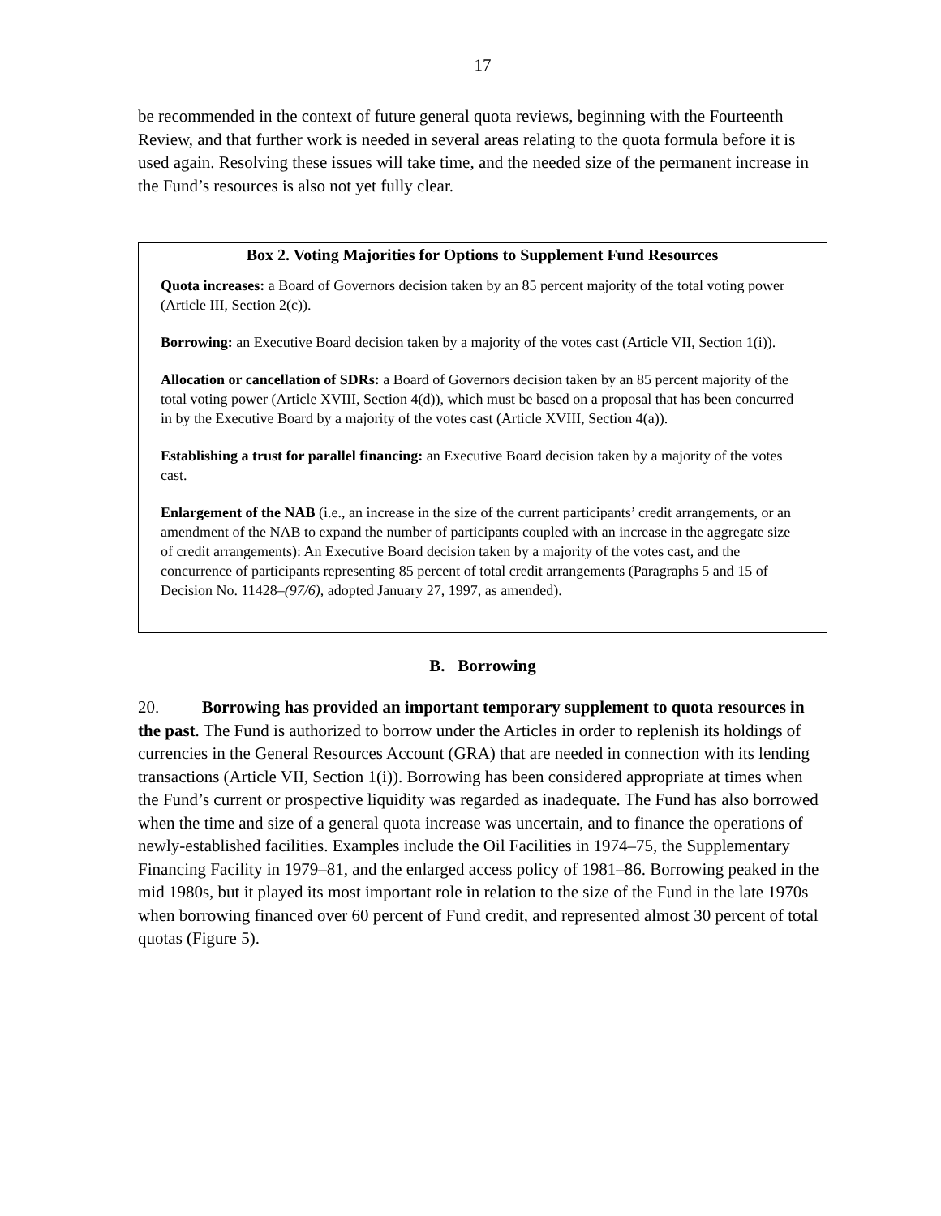17
be recommended in the context of future general quota reviews, beginning with the Fourteenth Review, and that further work is needed in several areas relating to the quota formula before it is used again. Resolving these issues will take time, and the needed size of the permanent increase in the Fund’s resources is also not yet fully clear.
Box 2. Voting Majorities for Options to Supplement Fund Resources
Quota increases: a Board of Governors decision taken by an 85 percent majority of the total voting power (Article III, Section 2(c)).
Borrowing: an Executive Board decision taken by a majority of the votes cast (Article VII, Section 1(i)).
Allocation or cancellation of SDRs: a Board of Governors decision taken by an 85 percent majority of the total voting power (Article XVIII, Section 4(d)), which must be based on a proposal that has been concurred in by the Executive Board by a majority of the votes cast (Article XVIII, Section 4(a)).
Establishing a trust for parallel financing: an Executive Board decision taken by a majority of the votes cast.
Enlargement of the NAB (i.e., an increase in the size of the current participants’ credit arrangements, or an amendment of the NAB to expand the number of participants coupled with an increase in the aggregate size of credit arrangements): An Executive Board decision taken by a majority of the votes cast, and the concurrence of participants representing 85 percent of total credit arrangements (Paragraphs 5 and 15 of Decision No. 11428–(97/6), adopted January 27, 1997, as amended).
B. Borrowing
20. Borrowing has provided an important temporary supplement to quota resources in the past. The Fund is authorized to borrow under the Articles in order to replenish its holdings of currencies in the General Resources Account (GRA) that are needed in connection with its lending transactions (Article VII, Section 1(i)). Borrowing has been considered appropriate at times when the Fund’s current or prospective liquidity was regarded as inadequate. The Fund has also borrowed when the time and size of a general quota increase was uncertain, and to finance the operations of newly-established facilities. Examples include the Oil Facilities in 1974–75, the Supplementary Financing Facility in 1979–81, and the enlarged access policy of 1981–86. Borrowing peaked in the mid 1980s, but it played its most important role in relation to the size of the Fund in the late 1970s when borrowing financed over 60 percent of Fund credit, and represented almost 30 percent of total quotas (Figure 5).